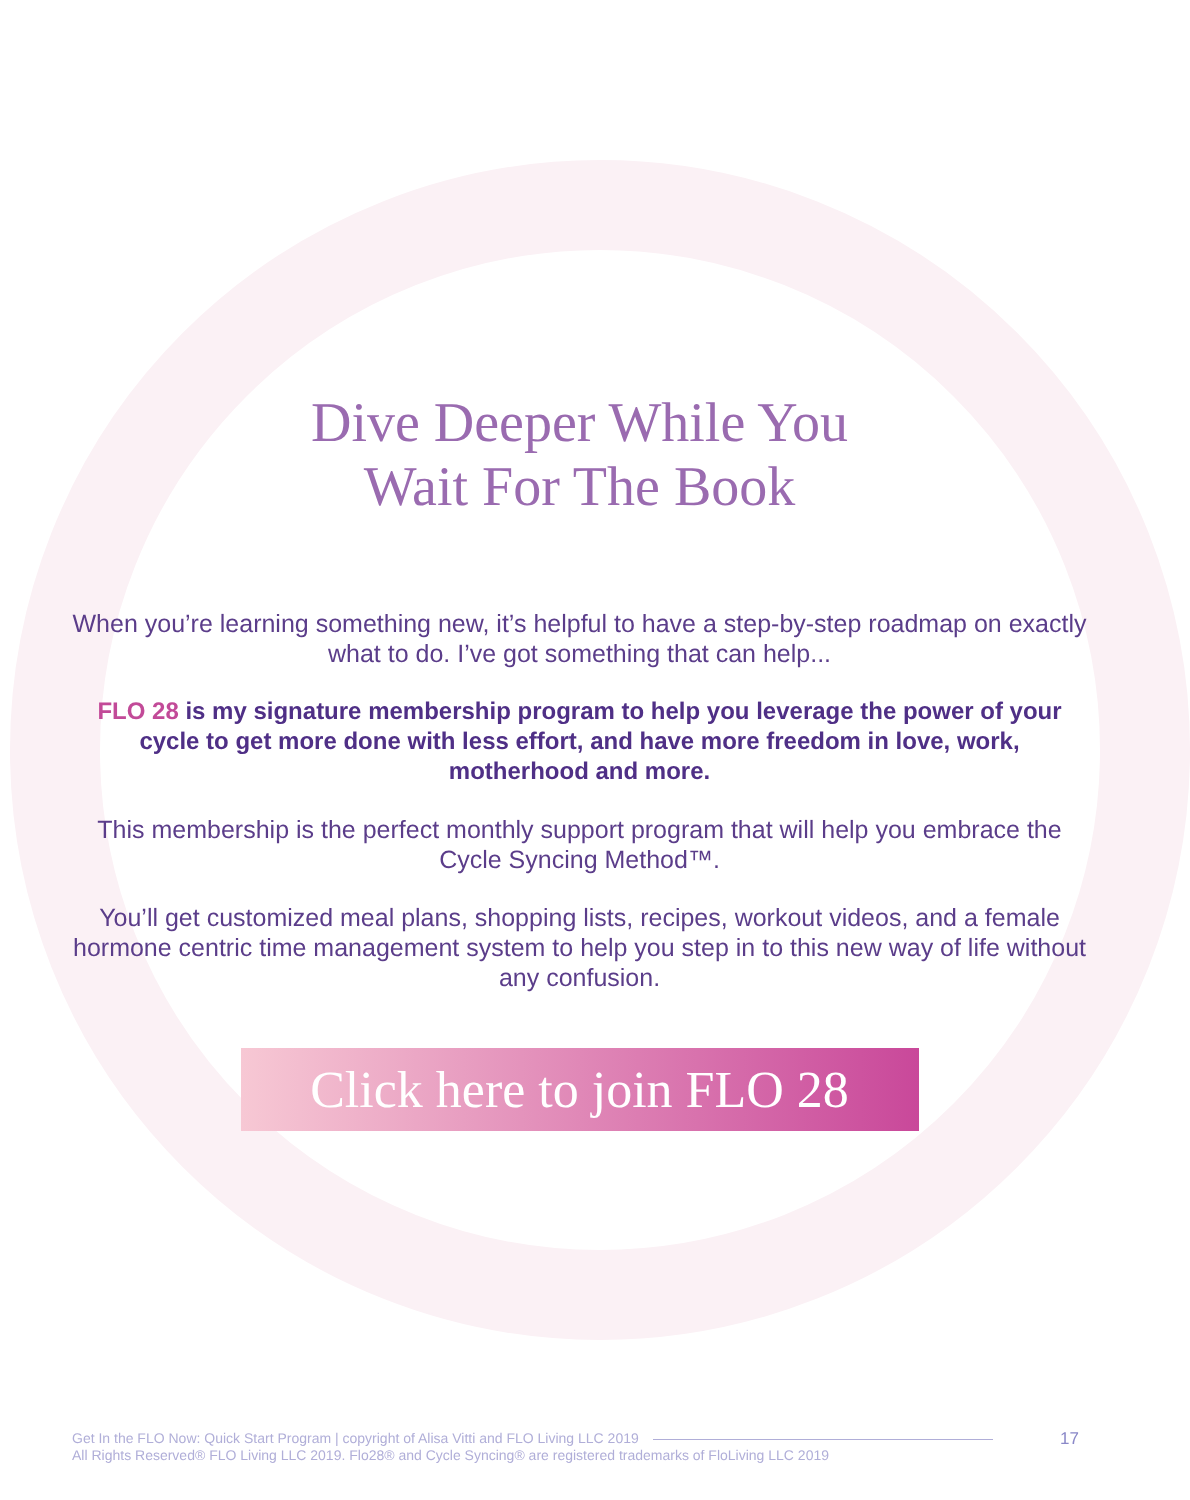Dive Deeper While You
Wait For The Book
When you’re learning something new, it’s helpful to have a step-by-step roadmap on exactly what to do. I’ve got something that can help...
FLO 28 is my signature membership program to help you leverage the power of your cycle to get more done with less effort, and have more freedom in love, work, motherhood and more.
This membership is the perfect monthly support program that will help you embrace the Cycle Syncing Method™.
You’ll get customized meal plans, shopping lists, recipes, workout videos, and a female hormone centric time management system to help you step in to this new way of life without any confusion.
Click here to join FLO 28
Get In the FLO Now: Quick Start Program | copyright of Alisa Vitti and FLO Living LLC 2019
All Rights Reserved® FLO Living LLC 2019. Flo28® and Cycle Syncing® are registered trademarks of FloLiving LLC 2019
17